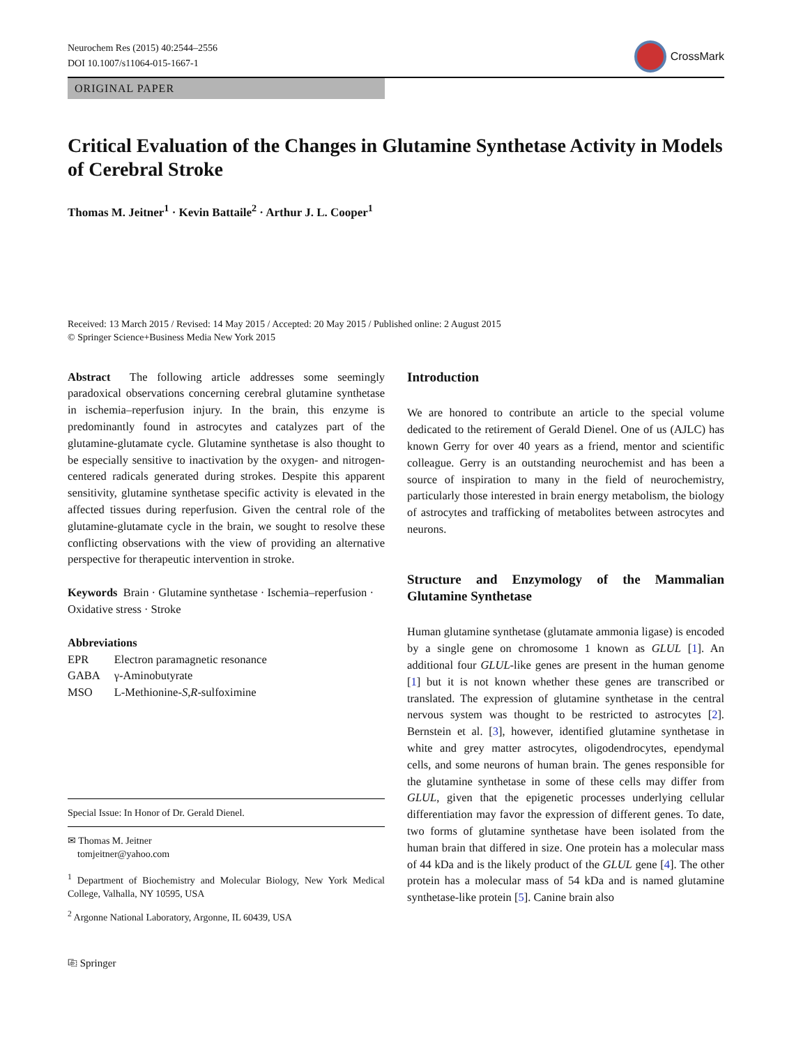Neurochem Res (2015) 40:2544–2556
DOI 10.1007/s11064-015-1667-1
CrossMark
ORIGINAL PAPER
Critical Evaluation of the Changes in Glutamine Synthetase Activity in Models of Cerebral Stroke
Thomas M. Jeitner<sup>1</sup> · Kevin Battaile<sup>2</sup> · Arthur J. L. Cooper<sup>1</sup>
Received: 13 March 2015 / Revised: 14 May 2015 / Accepted: 20 May 2015 / Published online: 2 August 2015
© Springer Science+Business Media New York 2015
Abstract The following article addresses some seemingly paradoxical observations concerning cerebral glutamine synthetase in ischemia–reperfusion injury. In the brain, this enzyme is predominantly found in astrocytes and catalyzes part of the glutamine-glutamate cycle. Glutamine synthetase is also thought to be especially sensitive to inactivation by the oxygen- and nitrogen-centered radicals generated during strokes. Despite this apparent sensitivity, glutamine synthetase specific activity is elevated in the affected tissues during reperfusion. Given the central role of the glutamine-glutamate cycle in the brain, we sought to resolve these conflicting observations with the view of providing an alternative perspective for therapeutic intervention in stroke.
Keywords Brain · Glutamine synthetase · Ischemia–reperfusion · Oxidative stress · Stroke
Abbreviations
| EPR | Electron paramagnetic resonance |
| GABA | γ-Aminobutyrate |
| MSO | L-Methionine- S , R -sulfoximine |
Special Issue: In Honor of Dr. Gerald Dienel.
✉ Thomas M. Jeitner
tomjeitner@yahoo.com
<sup>1</sup> Department of Biochemistry and Molecular Biology, New York Medical College, Valhalla, NY 10595, USA
<sup>2</sup> Argonne National Laboratory, Argonne, IL 60439, USA
Introduction
We are honored to contribute an article to the special volume dedicated to the retirement of Gerald Dienel. One of us (AJLC) has known Gerry for over 40 years as a friend, mentor and scientific colleague. Gerry is an outstanding neurochemist and has been a source of inspiration to many in the field of neurochemistry, particularly those interested in brain energy metabolism, the biology of astrocytes and trafficking of metabolites between astrocytes and neurons.
Structure and Enzymology of the Mammalian Glutamine Synthetase
Human glutamine synthetase (glutamate ammonia ligase) is encoded by a single gene on chromosome 1 known as GLUL [1]. An additional four GLUL-like genes are present in the human genome [1] but it is not known whether these genes are transcribed or translated. The expression of glutamine synthetase in the central nervous system was thought to be restricted to astrocytes [2]. Bernstein et al. [3], however, identified glutamine synthetase in white and grey matter astrocytes, oligodendrocytes, ependymal cells, and some neurons of human brain. The genes responsible for the glutamine synthetase in some of these cells may differ from GLUL, given that the epigenetic processes underlying cellular differentiation may favor the expression of different genes. To date, two forms of glutamine synthetase have been isolated from the human brain that differed in size. One protein has a molecular mass of 44 kDa and is the likely product of the GLUL gene [4]. The other protein has a molecular mass of 54 kDa and is named glutamine synthetase-like protein [5]. Canine brain also
⎘ Springer